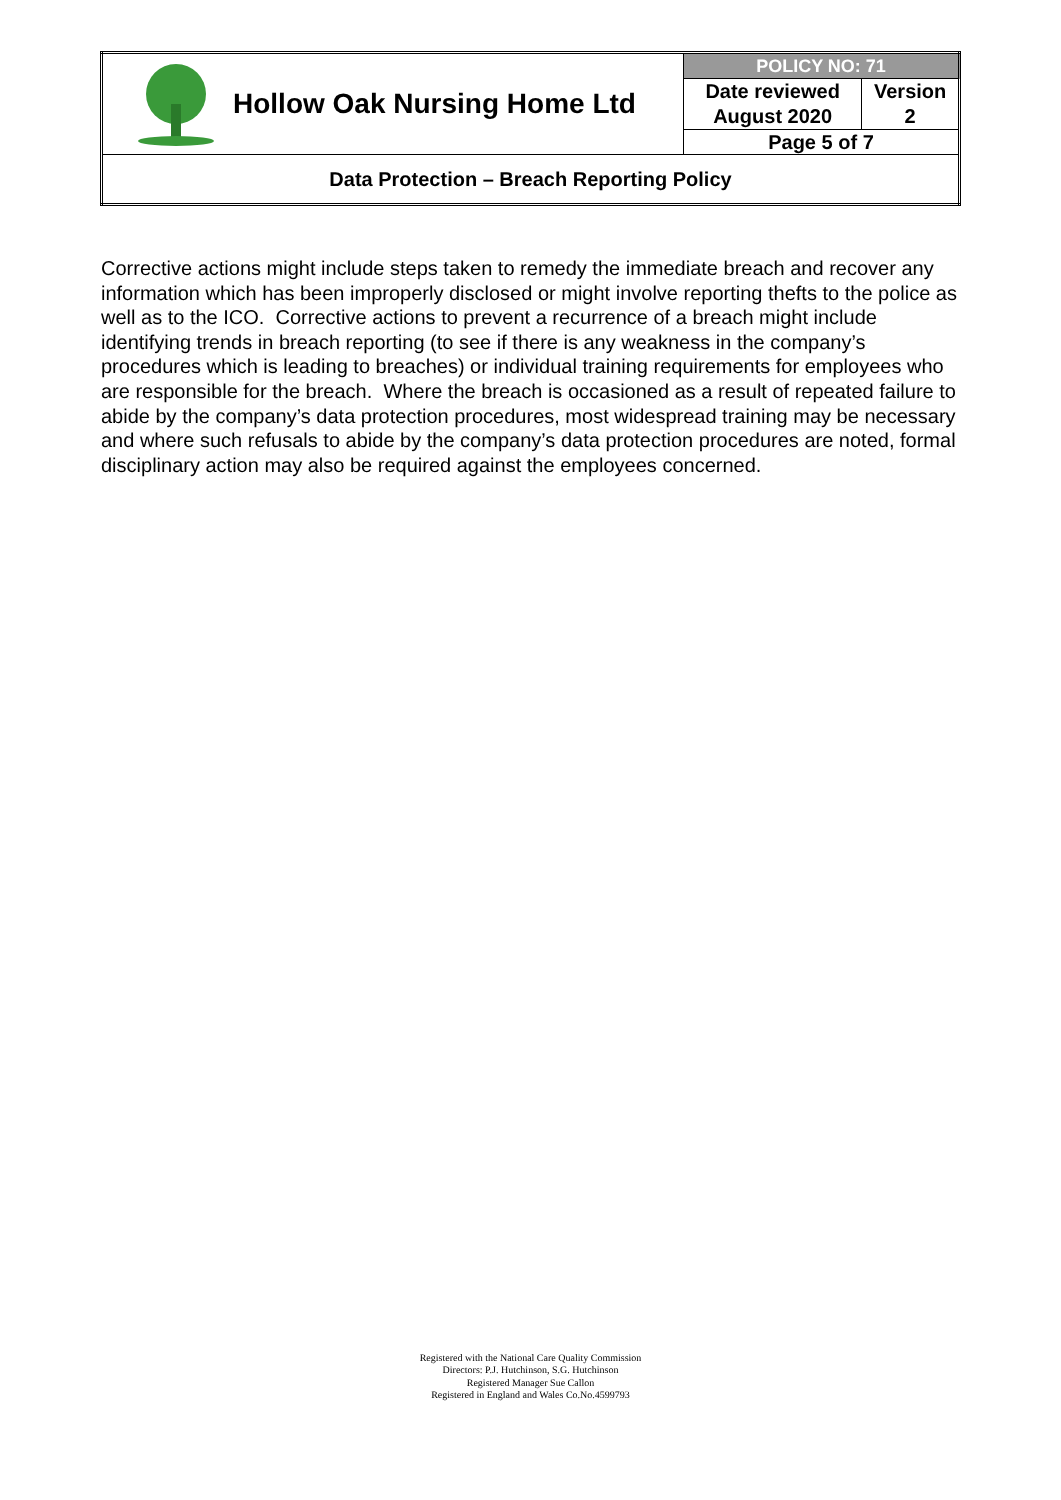| Hollow Oak Nursing Home Ltd | POLICY NO: 71 | |
| | Date reviewed August 2020 | Version 2 |
| | Page 5 of 7 | |
| Data Protection – Breach Reporting Policy | | |
Corrective actions might include steps taken to remedy the immediate breach and recover any information which has been improperly disclosed or might involve reporting thefts to the police as well as to the ICO. Corrective actions to prevent a recurrence of a breach might include identifying trends in breach reporting (to see if there is any weakness in the company’s procedures which is leading to breaches) or individual training requirements for employees who are responsible for the breach. Where the breach is occasioned as a result of repeated failure to abide by the company’s data protection procedures, most widespread training may be necessary and where such refusals to abide by the company’s data protection procedures are noted, formal disciplinary action may also be required against the employees concerned.
Registered with the National Care Quality Commission
Directors: P.J. Hutchinson, S.G. Hutchinson
Registered Manager Sue Callon
Registered in England and Wales Co.No.4599793